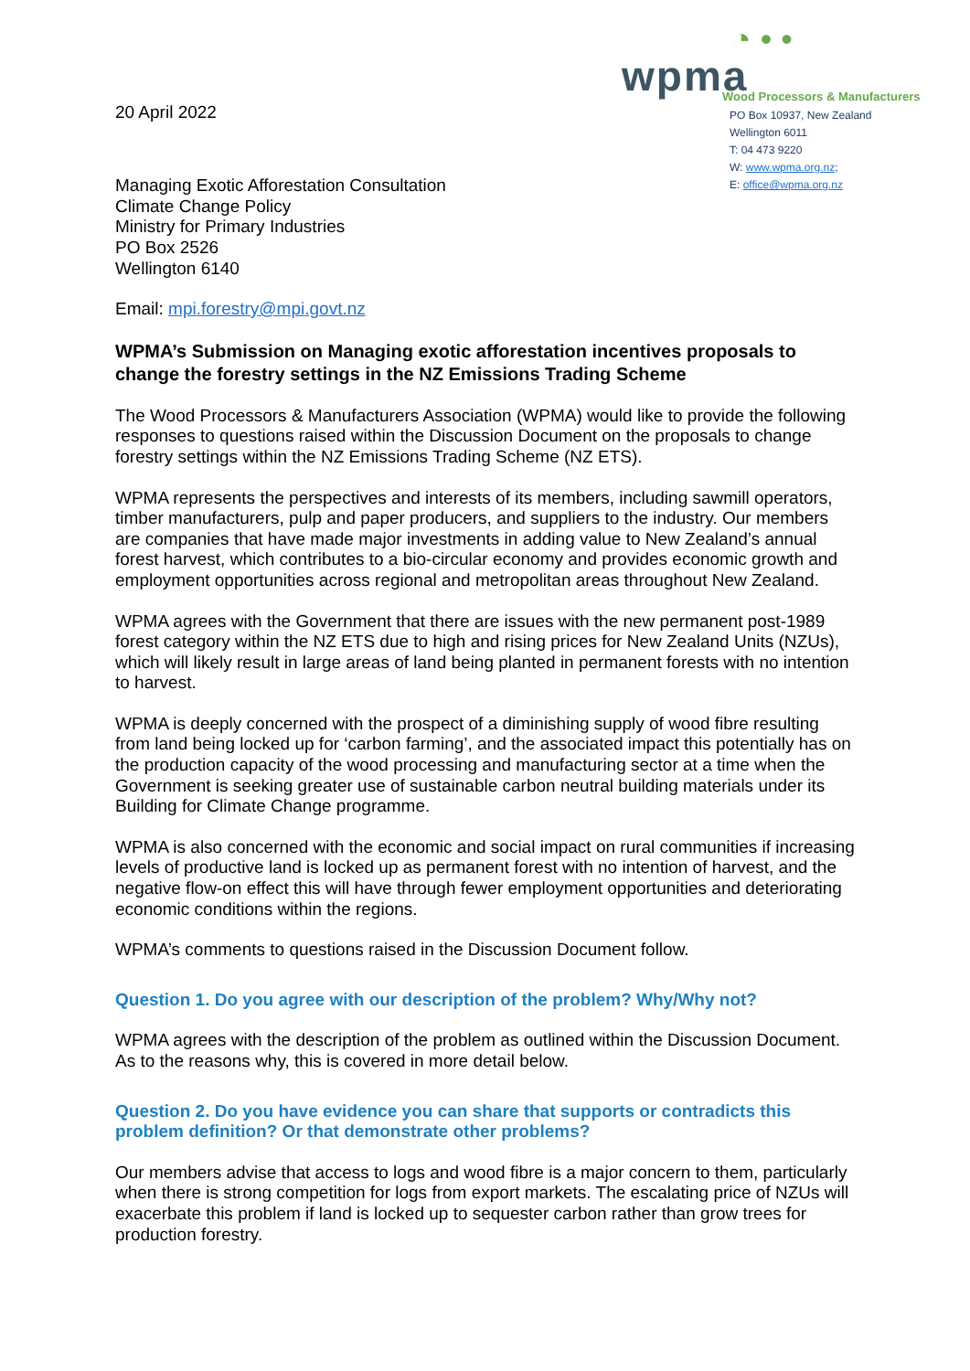20 April 2022
◔ • •
wpma
Wood Processors & Manufacturers
PO Box 10937, New Zealand
Wellington 6011
T: 04 473 9220
W: www.wpma.org.nz;
E: office@wpma.org.nz
Managing Exotic Afforestation Consultation
Climate Change Policy
Ministry for Primary Industries
PO Box 2526
Wellington 6140
Email: mpi.forestry@mpi.govt.nz
WPMA’s Submission on Managing exotic afforestation incentives proposals to change the forestry settings in the NZ Emissions Trading Scheme
The Wood Processors & Manufacturers Association (WPMA) would like to provide the following responses to questions raised within the Discussion Document on the proposals to change forestry settings within the NZ Emissions Trading Scheme (NZ ETS).
WPMA represents the perspectives and interests of its members, including sawmill operators, timber manufacturers, pulp and paper producers, and suppliers to the industry. Our members are companies that have made major investments in adding value to New Zealand’s annual forest harvest, which contributes to a bio-circular economy and provides economic growth and employment opportunities across regional and metropolitan areas throughout New Zealand.
WPMA agrees with the Government that there are issues with the new permanent post-1989 forest category within the NZ ETS due to high and rising prices for New Zealand Units (NZUs), which will likely result in large areas of land being planted in permanent forests with no intention to harvest.
WPMA is deeply concerned with the prospect of a diminishing supply of wood fibre resulting from land being locked up for ‘carbon farming’, and the associated impact this potentially has on the production capacity of the wood processing and manufacturing sector at a time when the Government is seeking greater use of sustainable carbon neutral building materials under its Building for Climate Change programme.
WPMA is also concerned with the economic and social impact on rural communities if increasing levels of productive land is locked up as permanent forest with no intention of harvest, and the negative flow-on effect this will have through fewer employment opportunities and deteriorating economic conditions within the regions.
WPMA’s comments to questions raised in the Discussion Document follow.
Question 1. Do you agree with our description of the problem? Why/Why not?
WPMA agrees with the description of the problem as outlined within the Discussion Document. As to the reasons why, this is covered in more detail below.
Question 2. Do you have evidence you can share that supports or contradicts this problem definition? Or that demonstrate other problems?
Our members advise that access to logs and wood fibre is a major concern to them, particularly when there is strong competition for logs from export markets. The escalating price of NZUs will exacerbate this problem if land is locked up to sequester carbon rather than grow trees for production forestry.